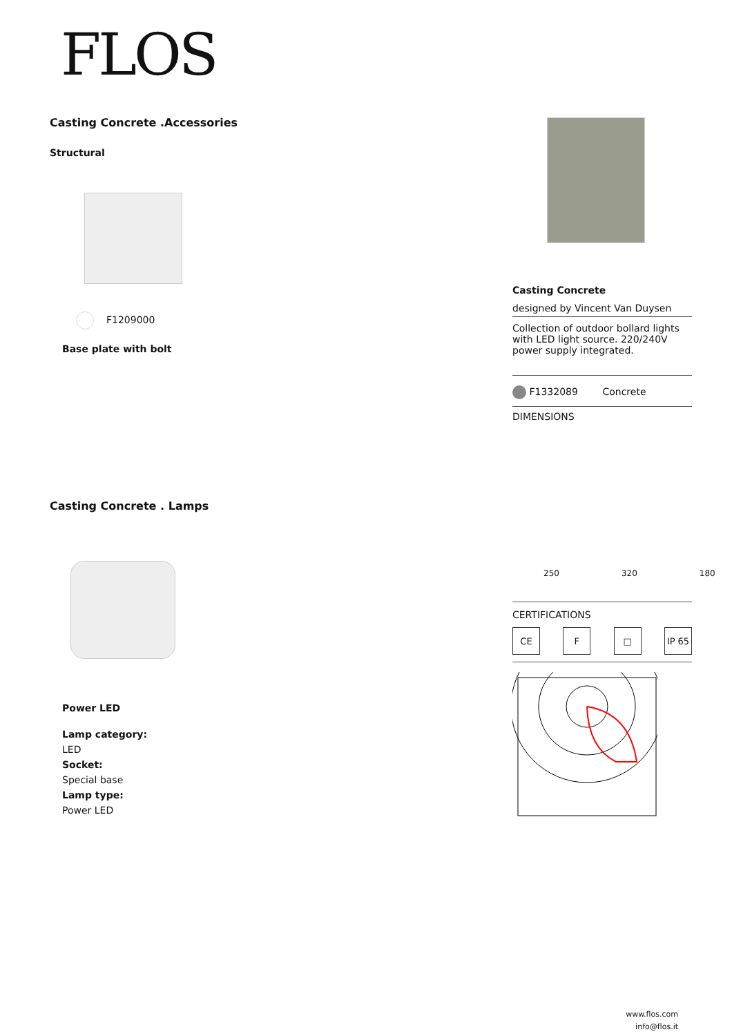FLOS
Casting Concrete .Accessories
Structural
F1209000
Base plate with bolt
Casting Concrete . Lamps
Power LED
Lamp category:
LED
Socket:
Special base
Lamp type:
Power LED
Casting Concrete
designed by Vincent Van Duysen
Collection of outdoor bollard lights with LED light source. 220/240V power supply integrated.
F1332089 Concrete
DIMENSIONS
250 320 180
CERTIFICATIONS
CE F □ IP 65
www.flos.com
info@flos.it